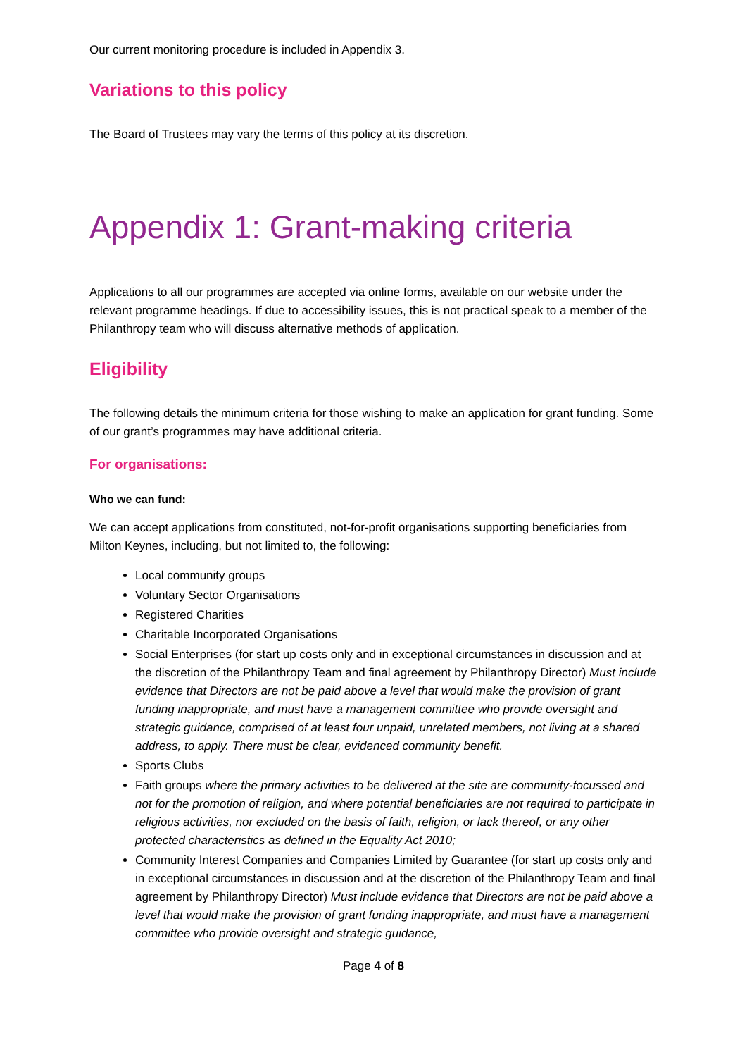Our current monitoring procedure is included in Appendix 3.
Variations to this policy
The Board of Trustees may vary the terms of this policy at its discretion.
Appendix 1: Grant-making criteria
Applications to all our programmes are accepted via online forms, available on our website under the relevant programme headings. If due to accessibility issues, this is not practical speak to a member of the Philanthropy team who will discuss alternative methods of application.
Eligibility
The following details the minimum criteria for those wishing to make an application for grant funding. Some of our grant’s programmes may have additional criteria.
For organisations:
Who we can fund:
We can accept applications from constituted, not-for-profit organisations supporting beneficiaries from Milton Keynes, including, but not limited to, the following:
Local community groups
Voluntary Sector Organisations
Registered Charities
Charitable Incorporated Organisations
Social Enterprises (for start up costs only and in exceptional circumstances in discussion and at the discretion of the Philanthropy Team and final agreement by Philanthropy Director) Must include evidence that Directors are not be paid above a level that would make the provision of grant funding inappropriate, and must have a management committee who provide oversight and strategic guidance, comprised of at least four unpaid, unrelated members, not living at a shared address, to apply. There must be clear, evidenced community benefit.
Sports Clubs
Faith groups where the primary activities to be delivered at the site are community-focussed and not for the promotion of religion, and where potential beneficiaries are not required to participate in religious activities, nor excluded on the basis of faith, religion, or lack thereof, or any other protected characteristics as defined in the Equality Act 2010;
Community Interest Companies and Companies Limited by Guarantee (for start up costs only and in exceptional circumstances in discussion and at the discretion of the Philanthropy Team and final agreement by Philanthropy Director) Must include evidence that Directors are not be paid above a level that would make the provision of grant funding inappropriate, and must have a management committee who provide oversight and strategic guidance,
Page 4 of 8